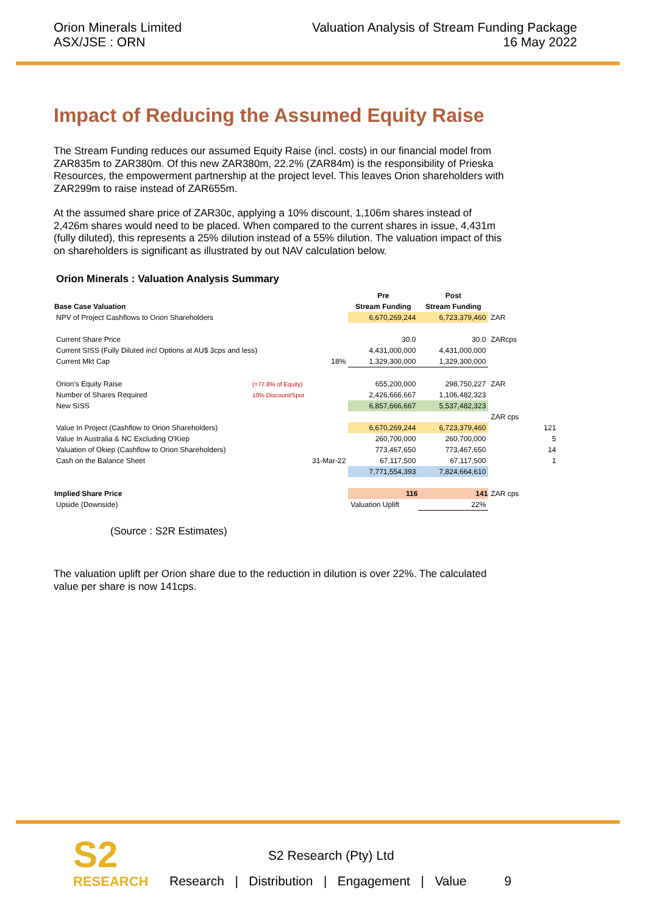Orion Minerals Limited
ASX/JSE : ORN
Valuation Analysis of Stream Funding Package
16 May 2022
Impact of Reducing the Assumed Equity Raise
The Stream Funding reduces our assumed Equity Raise (incl. costs) in our financial model from ZAR835m to ZAR380m. Of this new ZAR380m, 22.2% (ZAR84m) is the responsibility of Prieska Resources, the empowerment partnership at the project level. This leaves Orion shareholders with ZAR299m to raise instead of ZAR655m.
At the assumed share price of ZAR30c, applying a 10% discount, 1,106m shares instead of 2,426m shares would need to be placed. When compared to the current shares in issue, 4,431m (fully diluted), this represents a 25% dilution instead of a 55% dilution. The valuation impact of this on shareholders is significant as illustrated by out NAV calculation below.
Orion Minerals : Valuation Analysis Summary
| | | | Pre | Post | |
| Base Case Valuation | | | Stream Funding | Stream Funding | |
| NPV of Project Cashflows to Orion Shareholders | | | 6,670,269,244 | 6,723,379,460 | ZAR |
| Current Share Price | | | 30.0 | 30.0 | ZARcps |
| Current SISS (Fully Diluted incl Options at AU$ 3cps and less) | | | 4,431,000,000 | 4,431,000,000 | |
| Current Mkt Cap | | 18% | 1,329,300,000 | 1,329,300,000 | |
| Orion's Equity Raise | (=77.8% of Equity) | | 655,200,000 | 298,750,227 | ZAR |
| Number of Shares Required | 10% Discount/Spot | | 2,426,666,667 | 1,106,482,323 | |
| New SISS | | | 6,857,666,667 | 5,537,482,323 | |
| | | | | | ZAR cps |
| Value In Project (Cashflow to Orion Shareholders) | | | 6,670,269,244 | 6,723,379,460 | 121 |
| Value In Australia & NC Excluding O'Kiep | | | 260,700,000 | 260,700,000 | 5 |
| Valuation of Okiep (Cashflow to Orion Shareholders) | | | 773,467,650 | 773,467,650 | 14 |
| Cash on the Balance Sheet | | 31-Mar-22 | 67,117,500 | 67,117,500 | 1 |
| | | | 7,771,554,393 | 7,824,664,610 | |
| Implied Share Price | | | 116 | 141 | ZAR cps |
| Upside (Downside) | | | Valuation Uplift | 22% | |
(Source : S2R Estimates)
The valuation uplift per Orion share due to the reduction in dilution is over 22%. The calculated value per share is now 141cps.
S2
RESEARCH
S2 Research (Pty) Ltd
Research | Distribution | Engagement | Value 9